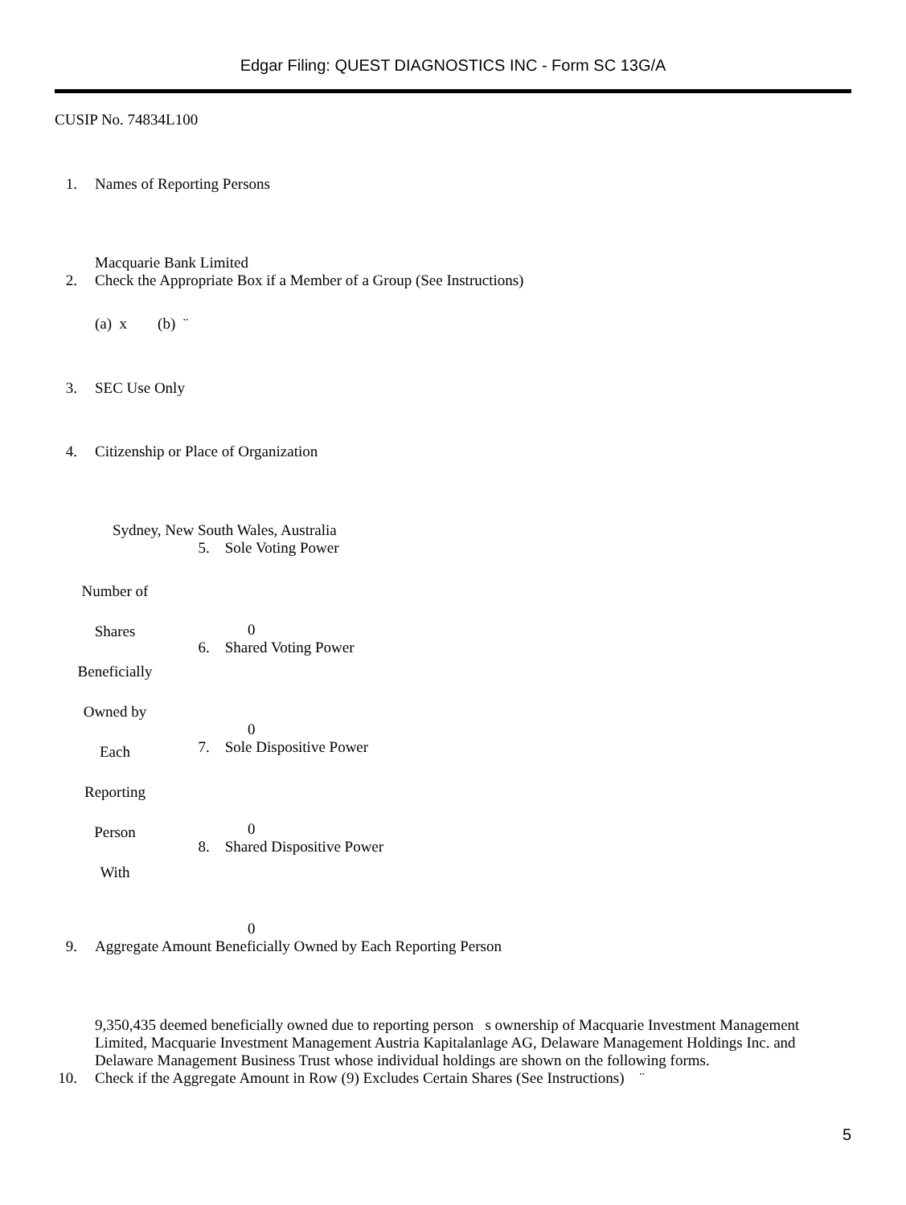Edgar Filing: QUEST DIAGNOSTICS INC - Form SC 13G/A
CUSIP No. 74834L100
1. Names of Reporting Persons
Macquarie Bank Limited
2. Check the Appropriate Box if a Member of a Group (See Instructions)
(a) x (b) ¨
3. SEC Use Only
4. Citizenship or Place of Organization
Sydney, New South Wales, Australia
| Number of Shares Beneficially Owned by Each Reporting Person With | 5. Sole Voting Power 0 6. Shared Voting Power 0 7. Sole Dispositive Power 0 8. Shared Dispositive Power 0 |
9. Aggregate Amount Beneficially Owned by Each Reporting Person
9,350,435 deemed beneficially owned due to reporting person s ownership of Macquarie Investment Management Limited, Macquarie Investment Management Austria Kapitalanlage AG, Delaware Management Holdings Inc. and Delaware Management Business Trust whose individual holdings are shown on the following forms.
10. Check if the Aggregate Amount in Row (9) Excludes Certain Shares (See Instructions) ¨
5